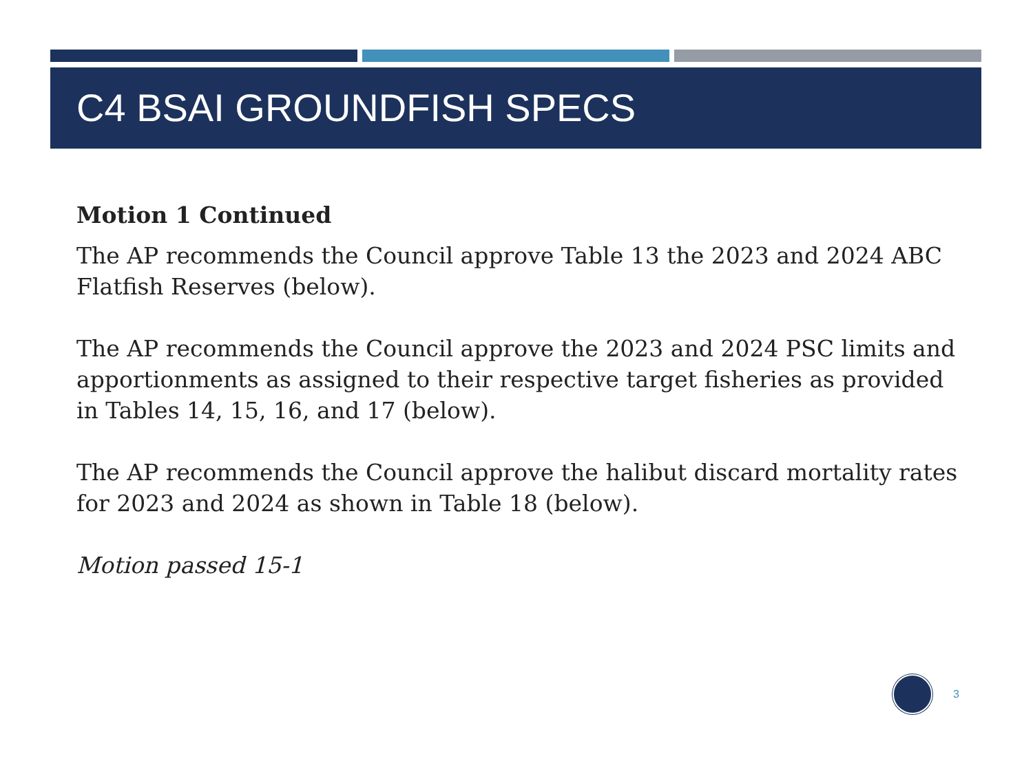C4 BSAI GROUNDFISH SPECS
Motion 1 Continued
The AP recommends the Council approve Table 13 the 2023 and 2024 ABC Flatfish Reserves (below).
The AP recommends the Council approve the 2023 and 2024 PSC limits and apportionments as assigned to their respective target fisheries as provided in Tables 14, 15, 16, and 17 (below).
The AP recommends the Council approve the halibut discard mortality rates for 2023 and 2024 as shown in Table 18 (below).
Motion passed 15-1
3